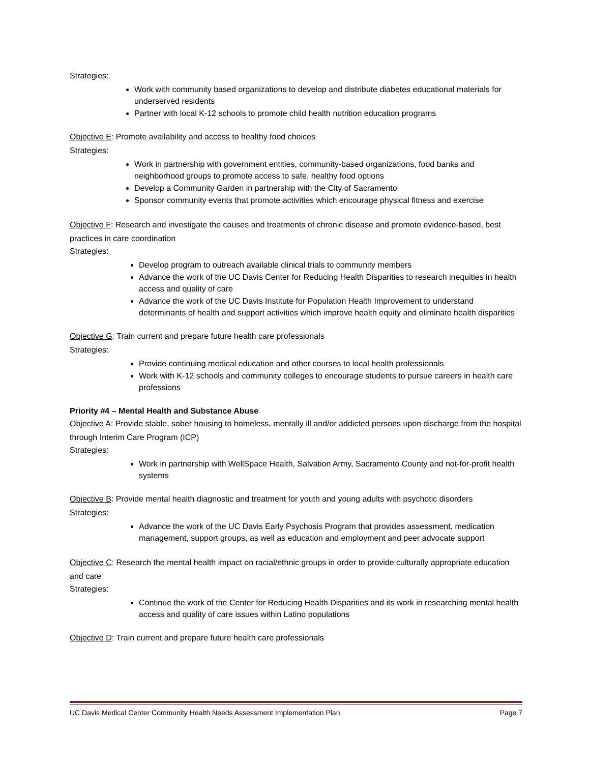Strategies:
Work with community based organizations to develop and distribute diabetes educational materials for underserved residents
Partner with local K-12 schools to promote child health nutrition education programs
Objective E: Promote availability and access to healthy food choices
Strategies:
Work in partnership with government entities, community-based organizations, food banks and neighborhood groups to promote access to safe, healthy food options
Develop a Community Garden in partnership with the City of Sacramento
Sponsor community events that promote activities which encourage physical fitness and exercise
Objective F: Research and investigate the causes and treatments of chronic disease and promote evidence-based, best practices in care coordination
Strategies:
Develop program to outreach available clinical trials to community members
Advance the work of the UC Davis Center for Reducing Health Disparities to research inequities in health access and quality of care
Advance the work of the UC Davis Institute for Population Health Improvement to understand determinants of health and support activities which improve health equity and eliminate health disparities
Objective G: Train current and prepare future health care professionals
Strategies:
Provide continuing medical education and other courses to local health professionals
Work with K-12 schools and community colleges to encourage students to pursue careers in health care professions
Priority #4 – Mental Health and Substance Abuse
Objective A: Provide stable, sober housing to homeless, mentally ill and/or addicted persons upon discharge from the hospital through Interim Care Program (ICP)
Strategies:
Work in partnership with WellSpace Health, Salvation Army, Sacramento County and not-for-profit health systems
Objective B: Provide mental health diagnostic and treatment for youth and young adults with psychotic disorders
Strategies:
Advance the work of the UC Davis Early Psychosis Program that provides assessment, medication management, support groups, as well as education and employment and peer advocate support
Objective C: Research the mental health impact on racial/ethnic groups in order to provide culturally appropriate education and care
Strategies:
Continue the work of the Center for Reducing Health Disparities and its work in researching mental health access and quality of care issues within Latino populations
Objective D: Train current and prepare future health care professionals
UC Davis Medical Center Community Health Needs Assessment Implementation Plan Page 7